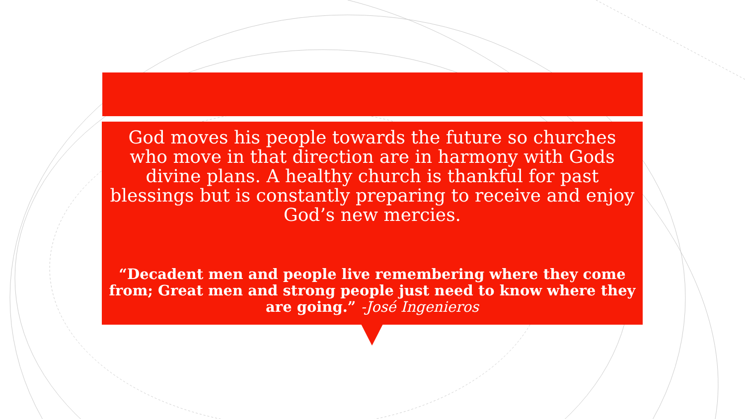God moves his people towards the future so churches who move in that direction are in harmony with Gods divine plans. A healthy church is thankful for past blessings but is constantly preparing to receive and enjoy God’s new mercies.
“Decadent men and people live remembering where they come from; Great men and strong people just need to know where they are going.” -José Ingenieros